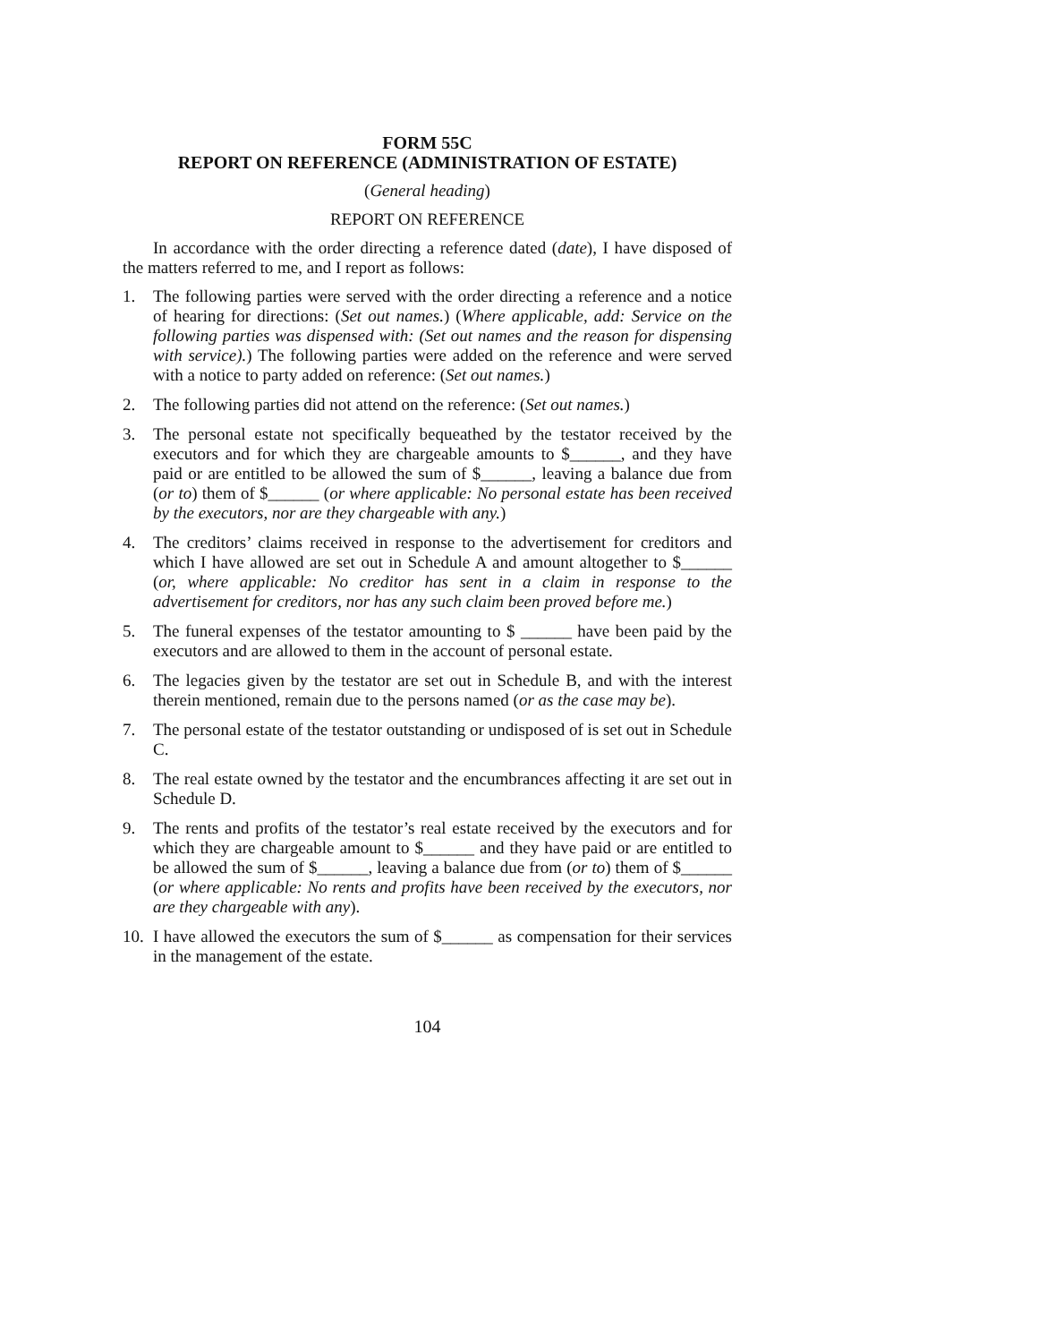FORM 55C
REPORT ON REFERENCE (ADMINISTRATION OF ESTATE)
(General heading)
REPORT ON REFERENCE
In accordance with the order directing a reference dated (date), I have disposed of the matters referred to me, and I report as follows:
1. The following parties were served with the order directing a reference and a notice of hearing for directions: (Set out names.) (Where applicable, add: Service on the following parties was dispensed with: (Set out names and the reason for dispensing with service).) The following parties were added on the reference and were served with a notice to party added on reference: (Set out names.)
2. The following parties did not attend on the reference: (Set out names.)
3. The personal estate not specifically bequeathed by the testator received by the executors and for which they are chargeable amounts to $______, and they have paid or are entitled to be allowed the sum of $______, leaving a balance due from (or to) them of $______ (or where applicable: No personal estate has been received by the executors, nor are they chargeable with any.)
4. The creditors’ claims received in response to the advertisement for creditors and which I have allowed are set out in Schedule A and amount altogether to $______ (or, where applicable: No creditor has sent in a claim in response to the advertisement for creditors, nor has any such claim been proved before me.)
5. The funeral expenses of the testator amounting to $ ______ have been paid by the executors and are allowed to them in the account of personal estate.
6. The legacies given by the testator are set out in Schedule B, and with the interest therein mentioned, remain due to the persons named (or as the case may be).
7. The personal estate of the testator outstanding or undisposed of is set out in Schedule C.
8. The real estate owned by the testator and the encumbrances affecting it are set out in Schedule D.
9. The rents and profits of the testator’s real estate received by the executors and for which they are chargeable amount to $______ and they have paid or are entitled to be allowed the sum of $______, leaving a balance due from (or to) them of $______ (or where applicable: No rents and profits have been received by the executors, nor are they chargeable with any).
10. I have allowed the executors the sum of $______ as compensation for their services in the management of the estate.
104